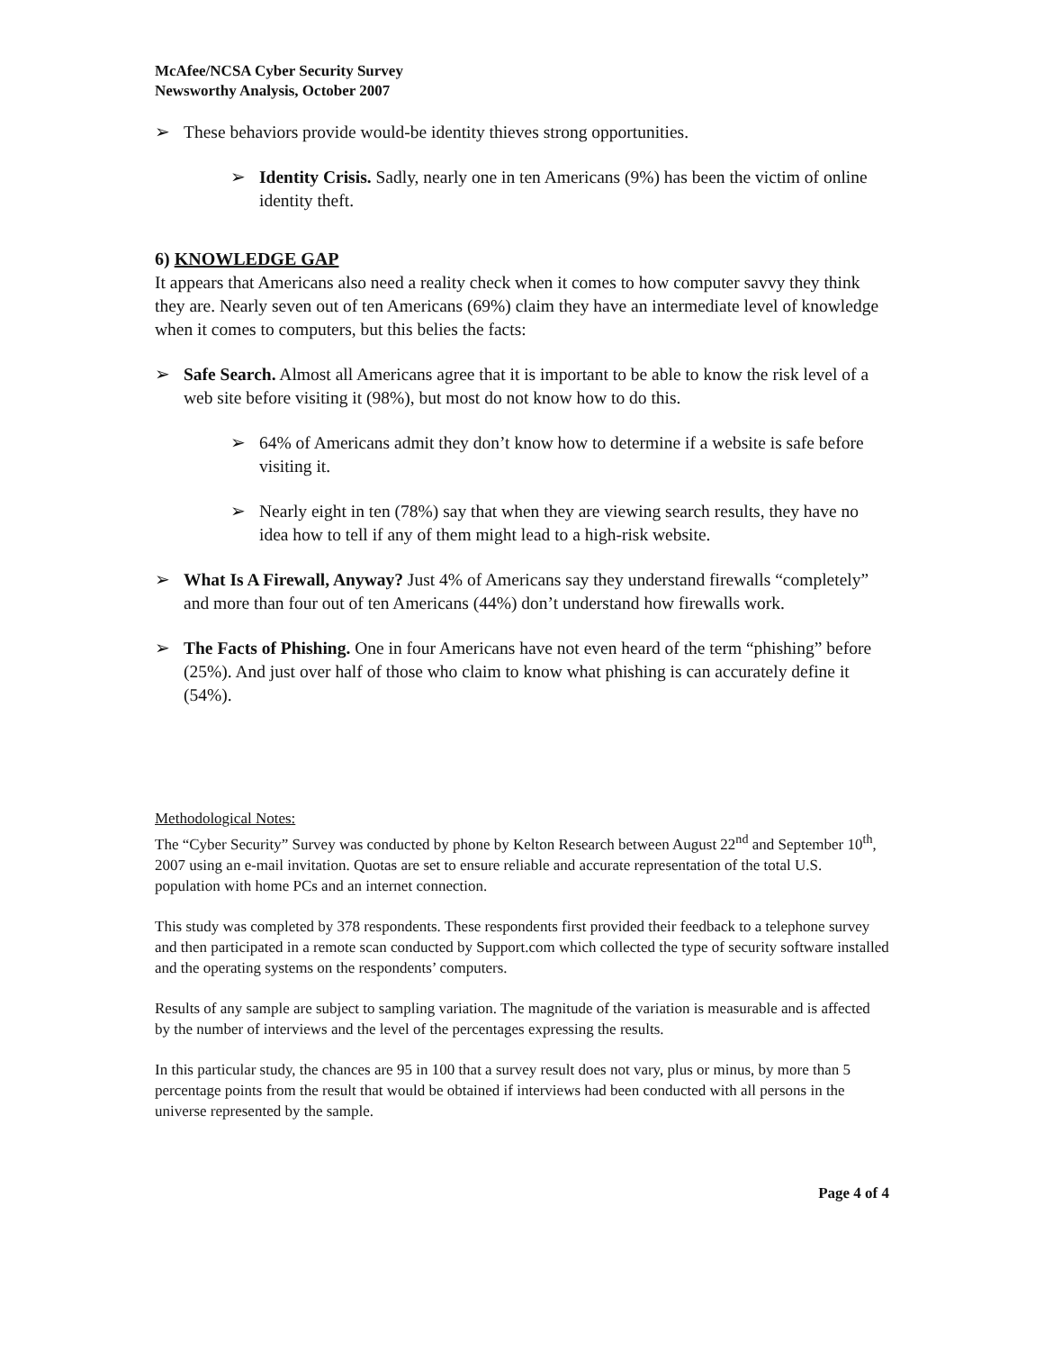McAfee/NCSA Cyber Security Survey
Newsworthy Analysis, October 2007
➢ These behaviors provide would-be identity thieves strong opportunities.
➢ Identity Crisis. Sadly, nearly one in ten Americans (9%) has been the victim of online identity theft.
6) KNOWLEDGE GAP
It appears that Americans also need a reality check when it comes to how computer savvy they think they are. Nearly seven out of ten Americans (69%) claim they have an intermediate level of knowledge when it comes to computers, but this belies the facts:
➢ Safe Search. Almost all Americans agree that it is important to be able to know the risk level of a web site before visiting it (98%), but most do not know how to do this.
➢ 64% of Americans admit they don’t know how to determine if a website is safe before visiting it.
➢ Nearly eight in ten (78%) say that when they are viewing search results, they have no idea how to tell if any of them might lead to a high-risk website.
➢ What Is A Firewall, Anyway? Just 4% of Americans say they understand firewalls “completely” and more than four out of ten Americans (44%) don’t understand how firewalls work.
➢ The Facts of Phishing. One in four Americans have not even heard of the term “phishing” before (25%). And just over half of those who claim to know what phishing is can accurately define it (54%).
Methodological Notes:
The “Cyber Security” Survey was conducted by phone by Kelton Research between August 22<sup>nd</sup> and September 10<sup>th</sup>, 2007 using an e-mail invitation. Quotas are set to ensure reliable and accurate representation of the total U.S. population with home PCs and an internet connection.
This study was completed by 378 respondents. These respondents first provided their feedback to a telephone survey and then participated in a remote scan conducted by Support.com which collected the type of security software installed and the operating systems on the respondents’ computers.
Results of any sample are subject to sampling variation. The magnitude of the variation is measurable and is affected by the number of interviews and the level of the percentages expressing the results.
In this particular study, the chances are 95 in 100 that a survey result does not vary, plus or minus, by more than 5 percentage points from the result that would be obtained if interviews had been conducted with all persons in the universe represented by the sample.
Page 4 of 4